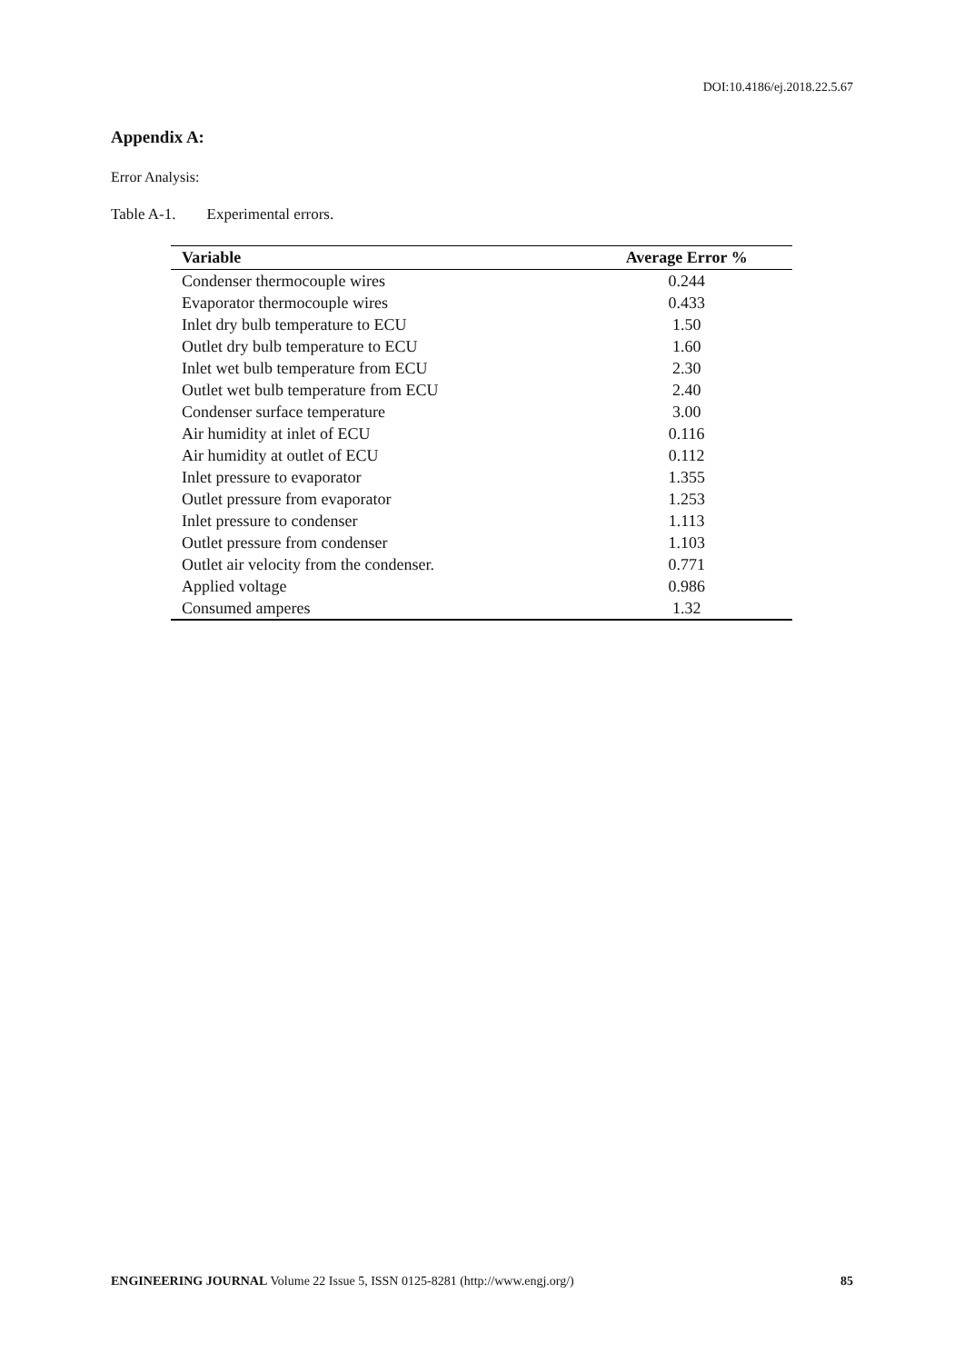DOI:10.4186/ej.2018.22.5.67
Appendix A:
Error Analysis:
Table A-1. Experimental errors.
| Variable | Average Error % |
| --- | --- |
| Condenser thermocouple wires | 0.244 |
| Evaporator thermocouple wires | 0.433 |
| Inlet dry bulb temperature to ECU | 1.50 |
| Outlet dry bulb temperature to ECU | 1.60 |
| Inlet wet bulb temperature from ECU | 2.30 |
| Outlet wet bulb temperature from ECU | 2.40 |
| Condenser surface temperature | 3.00 |
| Air humidity at inlet of ECU | 0.116 |
| Air humidity at outlet of ECU | 0.112 |
| Inlet pressure to evaporator | 1.355 |
| Outlet pressure from evaporator | 1.253 |
| Inlet pressure to condenser | 1.113 |
| Outlet pressure from condenser | 1.103 |
| Outlet air velocity from the condenser. | 0.771 |
| Applied voltage | 0.986 |
| Consumed amperes | 1.32 |
ENGINEERING JOURNAL Volume 22 Issue 5, ISSN 0125-8281 (http://www.engj.org/) 85